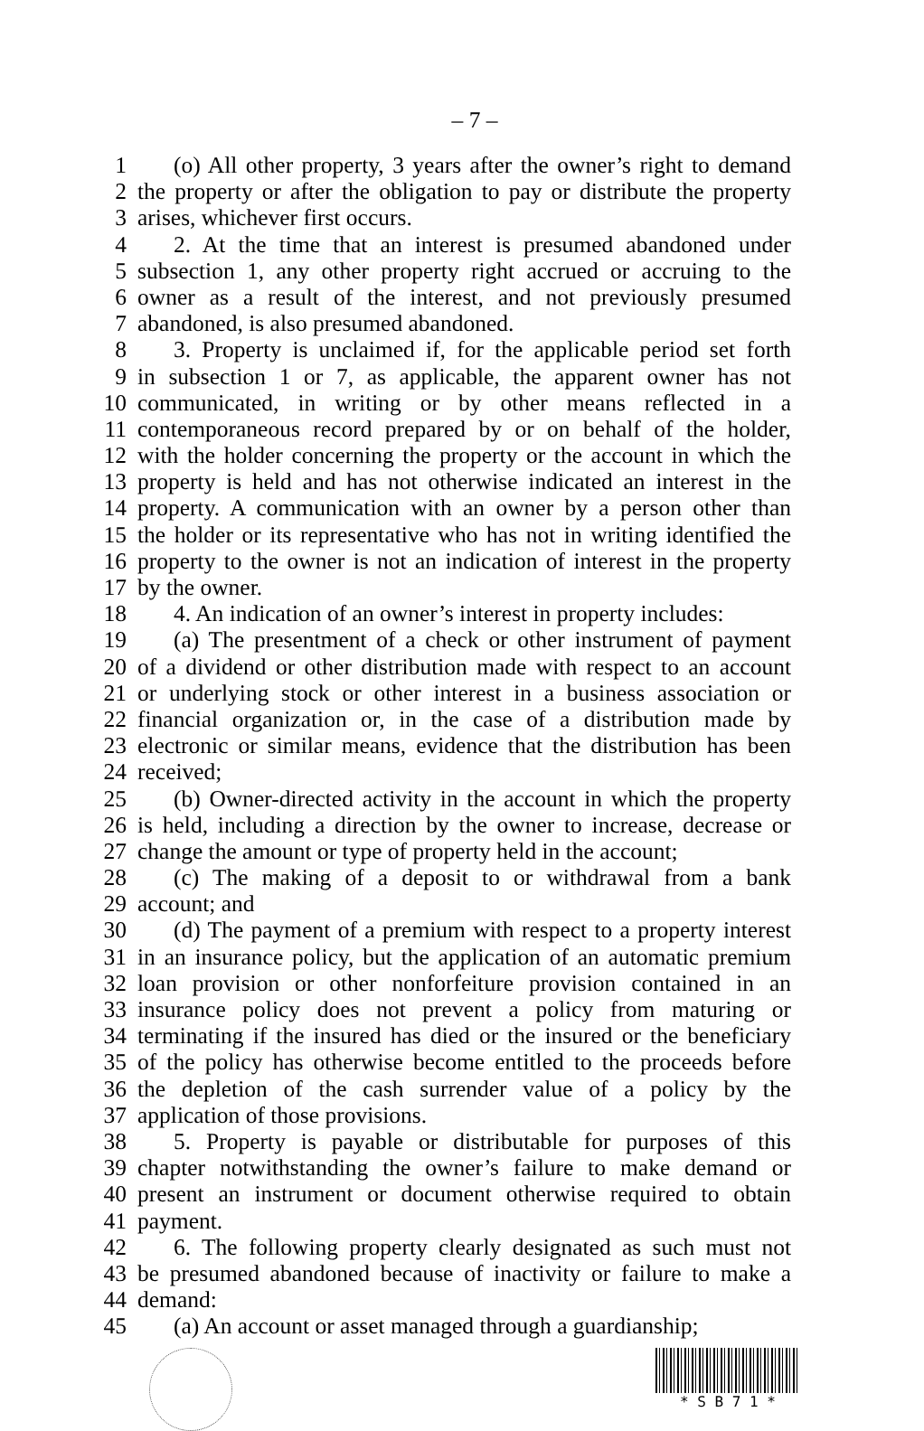– 7 –
1 (o) All other property, 3 years after the owner’s right to demand
2 the property or after the obligation to pay or distribute the property
3 arises, whichever first occurs.
4 2. At the time that an interest is presumed abandoned under
5 subsection 1, any other property right accrued or accruing to the
6 owner as a result of the interest, and not previously presumed
7 abandoned, is also presumed abandoned.
8 3. Property is unclaimed if, for the applicable period set forth
9 in subsection 1 or 7, as applicable, the apparent owner has not
10 communicated, in writing or by other means reflected in a
11 contemporaneous record prepared by or on behalf of the holder,
12 with the holder concerning the property or the account in which the
13 property is held and has not otherwise indicated an interest in the
14 property. A communication with an owner by a person other than
15 the holder or its representative who has not in writing identified the
16 property to the owner is not an indication of interest in the property
17 by the owner.
18 4. An indication of an owner’s interest in property includes:
19 (a) The presentment of a check or other instrument of payment
20 of a dividend or other distribution made with respect to an account
21 or underlying stock or other interest in a business association or
22 financial organization or, in the case of a distribution made by
23 electronic or similar means, evidence that the distribution has been
24 received;
25 (b) Owner-directed activity in the account in which the property
26 is held, including a direction by the owner to increase, decrease or
27 change the amount or type of property held in the account;
28 (c) The making of a deposit to or withdrawal from a bank
29 account; and
30 (d) The payment of a premium with respect to a property interest
31 in an insurance policy, but the application of an automatic premium
32 loan provision or other nonforfeiture provision contained in an
33 insurance policy does not prevent a policy from maturing or
34 terminating if the insured has died or the insured or the beneficiary
35 of the policy has otherwise become entitled to the proceeds before
36 the depletion of the cash surrender value of a policy by the
37 application of those provisions.
38 5. Property is payable or distributable for purposes of this
39 chapter notwithstanding the owner’s failure to make demand or
40 present an instrument or document otherwise required to obtain
41 payment.
42 6. The following property clearly designated as such must not
43 be presumed abandoned because of inactivity or failure to make a
44 demand:
45 (a) An account or asset managed through a guardianship;
* S B 7 1 *